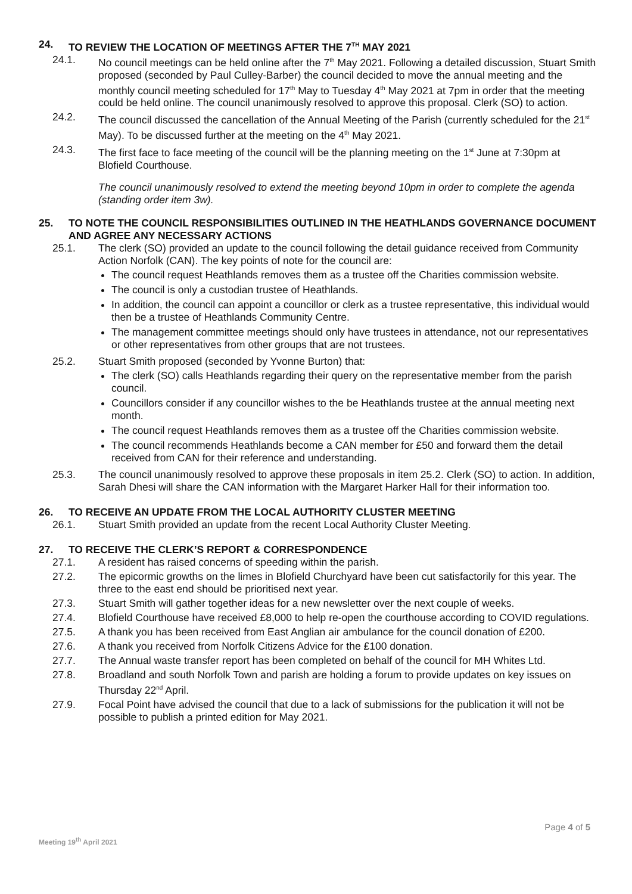24. TO REVIEW THE LOCATION OF MEETINGS AFTER THE 7<sup>TH</sup> MAY 2021
24.1. No council meetings can be held online after the 7<sup>th</sup> May 2021. Following a detailed discussion, Stuart Smith proposed (seconded by Paul Culley-Barber) the council decided to move the annual meeting and the monthly council meeting scheduled for 17<sup>th</sup> May to Tuesday 4<sup>th</sup> May 2021 at 7pm in order that the meeting could be held online. The council unanimously resolved to approve this proposal. Clerk (SO) to action.
24.2. The council discussed the cancellation of the Annual Meeting of the Parish (currently scheduled for the 21<sup>st</sup> May). To be discussed further at the meeting on the 4<sup>th</sup> May 2021.
24.3. The first face to face meeting of the council will be the planning meeting on the 1<sup>st</sup> June at 7:30pm at Blofield Courthouse.
The council unanimously resolved to extend the meeting beyond 10pm in order to complete the agenda (standing order item 3w).
25. TO NOTE THE COUNCIL RESPONSIBILITIES OUTLINED IN THE HEATHLANDS GOVERNANCE DOCUMENT AND AGREE ANY NECESSARY ACTIONS
25.1. The clerk (SO) provided an update to the council following the detail guidance received from Community Action Norfolk (CAN). The key points of note for the council are:
The council request Heathlands removes them as a trustee off the Charities commission website.
The council is only a custodian trustee of Heathlands.
In addition, the council can appoint a councillor or clerk as a trustee representative, this individual would then be a trustee of Heathlands Community Centre.
The management committee meetings should only have trustees in attendance, not our representatives or other representatives from other groups that are not trustees.
25.2. Stuart Smith proposed (seconded by Yvonne Burton) that:
The clerk (SO) calls Heathlands regarding their query on the representative member from the parish council.
Councillors consider if any councillor wishes to the be Heathlands trustee at the annual meeting next month.
The council request Heathlands removes them as a trustee off the Charities commission website.
The council recommends Heathlands become a CAN member for £50 and forward them the detail received from CAN for their reference and understanding.
25.3. The council unanimously resolved to approve these proposals in item 25.2. Clerk (SO) to action. In addition, Sarah Dhesi will share the CAN information with the Margaret Harker Hall for their information too.
26. TO RECEIVE AN UPDATE FROM THE LOCAL AUTHORITY CLUSTER MEETING
26.1. Stuart Smith provided an update from the recent Local Authority Cluster Meeting.
27. TO RECEIVE THE CLERK’S REPORT & CORRESPONDENCE
27.1. A resident has raised concerns of speeding within the parish.
27.2. The epicormic growths on the limes in Blofield Churchyard have been cut satisfactorily for this year. The three to the east end should be prioritised next year.
27.3. Stuart Smith will gather together ideas for a new newsletter over the next couple of weeks.
27.4. Blofield Courthouse have received £8,000 to help re-open the courthouse according to COVID regulations.
27.5. A thank you has been received from East Anglian air ambulance for the council donation of £200.
27.6. A thank you received from Norfolk Citizens Advice for the £100 donation.
27.7. The Annual waste transfer report has been completed on behalf of the council for MH Whites Ltd.
27.8. Broadland and south Norfolk Town and parish are holding a forum to provide updates on key issues on Thursday 22<sup>nd</sup> April.
27.9. Focal Point have advised the council that due to a lack of submissions for the publication it will not be possible to publish a printed edition for May 2021.
Page 4 of 5
Meeting 19<sup>th</sup> April 2021